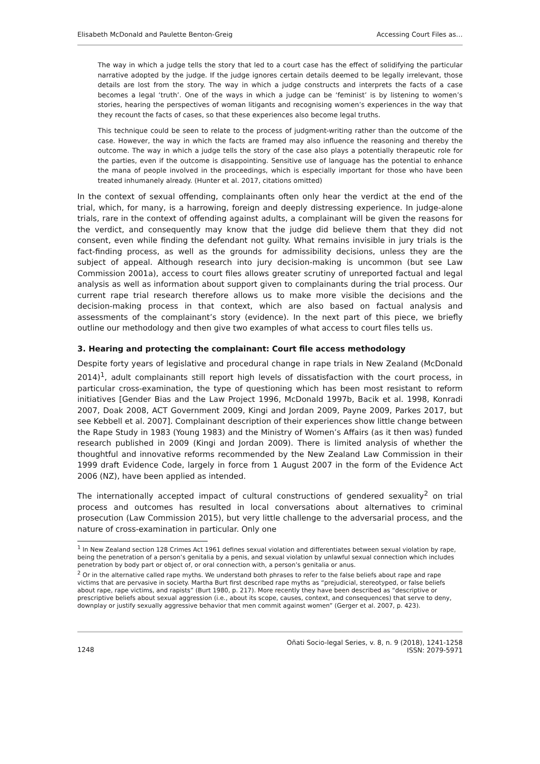Elisabeth McDonald and Paulette Benton-Greig Accessing Court Files as…
The way in which a judge tells the story that led to a court case has the effect of solidifying the particular narrative adopted by the judge. If the judge ignores certain details deemed to be legally irrelevant, those details are lost from the story. The way in which a judge constructs and interprets the facts of a case becomes a legal ‘truth’. One of the ways in which a judge can be ‘feminist’ is by listening to women’s stories, hearing the perspectives of woman litigants and recognising women’s experiences in the way that they recount the facts of cases, so that these experiences also become legal truths.
This technique could be seen to relate to the process of judgment-writing rather than the outcome of the case. However, the way in which the facts are framed may also influence the reasoning and thereby the outcome. The way in which a judge tells the story of the case also plays a potentially therapeutic role for the parties, even if the outcome is disappointing. Sensitive use of language has the potential to enhance the mana of people involved in the proceedings, which is especially important for those who have been treated inhumanely already. (Hunter et al. 2017, citations omitted)
In the context of sexual offending, complainants often only hear the verdict at the end of the trial, which, for many, is a harrowing, foreign and deeply distressing experience. In judge-alone trials, rare in the context of offending against adults, a complainant will be given the reasons for the verdict, and consequently may know that the judge did believe them that they did not consent, even while finding the defendant not guilty. What remains invisible in jury trials is the fact-finding process, as well as the grounds for admissibility decisions, unless they are the subject of appeal. Although research into jury decision-making is uncommon (but see Law Commission 2001a), access to court files allows greater scrutiny of unreported factual and legal analysis as well as information about support given to complainants during the trial process. Our current rape trial research therefore allows us to make more visible the decisions and the decision-making process in that context, which are also based on factual analysis and assessments of the complainant’s story (evidence). In the next part of this piece, we briefly outline our methodology and then give two examples of what access to court files tells us.
3. Hearing and protecting the complainant: Court file access methodology
Despite forty years of legislative and procedural change in rape trials in New Zealand (McDonald 2014)<sup>1</sup>, adult complainants still report high levels of dissatisfaction with the court process, in particular cross-examination, the type of questioning which has been most resistant to reform initiatives [Gender Bias and the Law Project 1996, McDonald 1997b, Bacik et al. 1998, Konradi 2007, Doak 2008, ACT Government 2009, Kingi and Jordan 2009, Payne 2009, Parkes 2017, but see Kebbell et al. 2007]. Complainant description of their experiences show little change between the Rape Study in 1983 (Young 1983) and the Ministry of Women’s Affairs (as it then was) funded research published in 2009 (Kingi and Jordan 2009). There is limited analysis of whether the thoughtful and innovative reforms recommended by the New Zealand Law Commission in their 1999 draft Evidence Code, largely in force from 1 August 2007 in the form of the Evidence Act 2006 (NZ), have been applied as intended.
The internationally accepted impact of cultural constructions of gendered sexuality<sup>2</sup> on trial process and outcomes has resulted in local conversations about alternatives to criminal prosecution (Law Commission 2015), but very little challenge to the adversarial process, and the nature of cross-examination in particular. Only one
<sup>1</sup> In New Zealand section 128 Crimes Act 1961 defines sexual violation and differentiates between sexual violation by rape, being the penetration of a person’s genitalia by a penis, and sexual violation by unlawful sexual connection which includes penetration by body part or object of, or oral connection with, a person’s genitalia or anus.
<sup>2</sup> Or in the alternative called rape myths. We understand both phrases to refer to the false beliefs about rape and rape victims that are pervasive in society. Martha Burt first described rape myths as “prejudicial, stereotyped, or false beliefs about rape, rape victims, and rapists” (Burt 1980, p. 217). More recently they have been described as “descriptive or prescriptive beliefs about sexual aggression (i.e., about its scope, causes, context, and consequences) that serve to deny, downplay or justify sexually aggressive behavior that men commit against women” (Gerger et al. 2007, p. 423).
1248 Oñati Socio-legal Series, v. 8, n. 9 (2018), 1241-1258
ISSN: 2079-5971